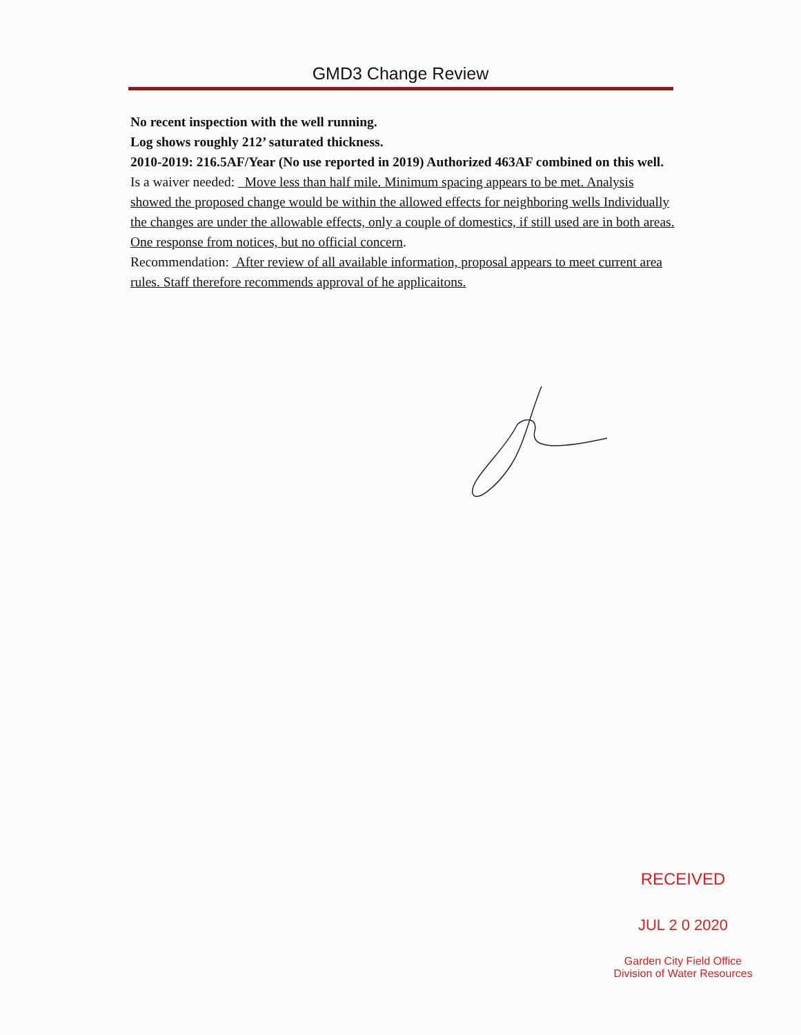GMD3 Change Review
No recent inspection with the well running.
Log shows roughly 212’ saturated thickness.
2010-2019: 216.5AF/Year (No use reported in 2019) Authorized 463AF combined on this well.
Is a waiver needed: Move less than half mile. Minimum spacing appears to be met. Analysis showed the proposed change would be within the allowed effects for neighboring wells Individually the changes are under the allowable effects, only a couple of domestics, if still used are in both areas. One response from notices, but no official concern.
Recommendation: After review of all available information, proposal appears to meet current area rules. Staff therefore recommends approval of he applicaitons.
RECEIVED
JUL 2 0 2020
Garden City Field Office
Division of Water Resources